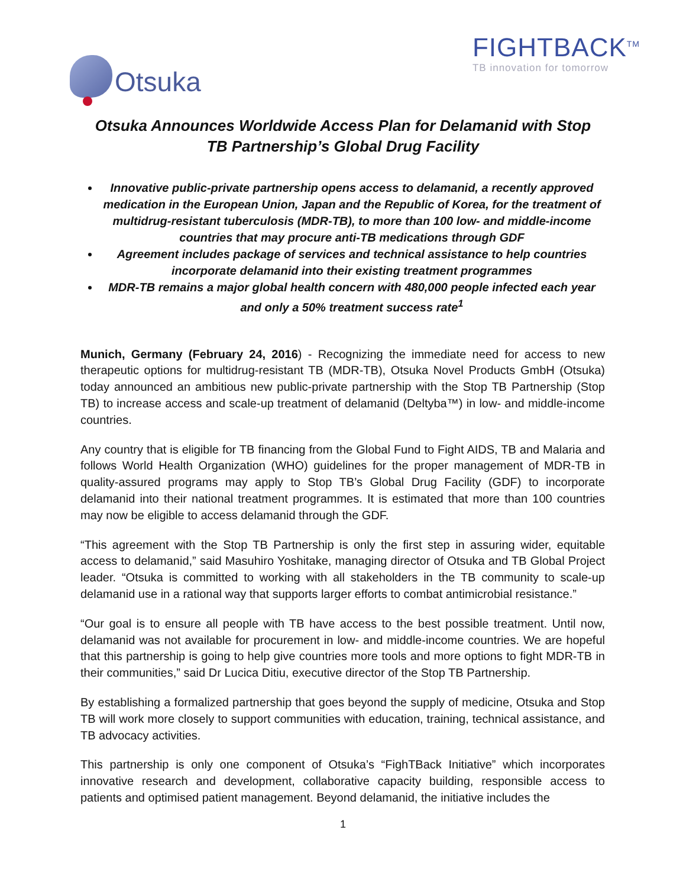Otsuka FIGHTBACK<sup>TM</sup>
TB innovation for tomorrow
Otsuka Announces Worldwide Access Plan for Delamanid with Stop TB Partnership’s Global Drug Facility
Innovative public-private partnership opens access to delamanid, a recently approved medication in the European Union, Japan and the Republic of Korea, for the treatment of multidrug-resistant tuberculosis (MDR-TB), to more than 100 low- and middle-income countries that may procure anti-TB medications through GDF
Agreement includes package of services and technical assistance to help countries incorporate delamanid into their existing treatment programmes
MDR-TB remains a major global health concern with 480,000 people infected each year and only a 50% treatment success rate<sup>1</sup>
Munich, Germany (February 24, 2016) - Recognizing the immediate need for access to new therapeutic options for multidrug-resistant TB (MDR-TB), Otsuka Novel Products GmbH (Otsuka) today announced an ambitious new public-private partnership with the Stop TB Partnership (Stop TB) to increase access and scale-up treatment of delamanid (Deltyba™) in low- and middle-income countries.
Any country that is eligible for TB financing from the Global Fund to Fight AIDS, TB and Malaria and follows World Health Organization (WHO) guidelines for the proper management of MDR-TB in quality-assured programs may apply to Stop TB’s Global Drug Facility (GDF) to incorporate delamanid into their national treatment programmes. It is estimated that more than 100 countries may now be eligible to access delamanid through the GDF.
“This agreement with the Stop TB Partnership is only the first step in assuring wider, equitable access to delamanid,” said Masuhiro Yoshitake, managing director of Otsuka and TB Global Project leader. “Otsuka is committed to working with all stakeholders in the TB community to scale-up delamanid use in a rational way that supports larger efforts to combat antimicrobial resistance.”
“Our goal is to ensure all people with TB have access to the best possible treatment. Until now, delamanid was not available for procurement in low- and middle-income countries. We are hopeful that this partnership is going to help give countries more tools and more options to fight MDR-TB in their communities,” said Dr Lucica Ditiu, executive director of the Stop TB Partnership.
By establishing a formalized partnership that goes beyond the supply of medicine, Otsuka and Stop TB will work more closely to support communities with education, training, technical assistance, and TB advocacy activities.
This partnership is only one component of Otsuka’s “FighTBack Initiative” which incorporates innovative research and development, collaborative capacity building, responsible access to patients and optimised patient management. Beyond delamanid, the initiative includes the
1